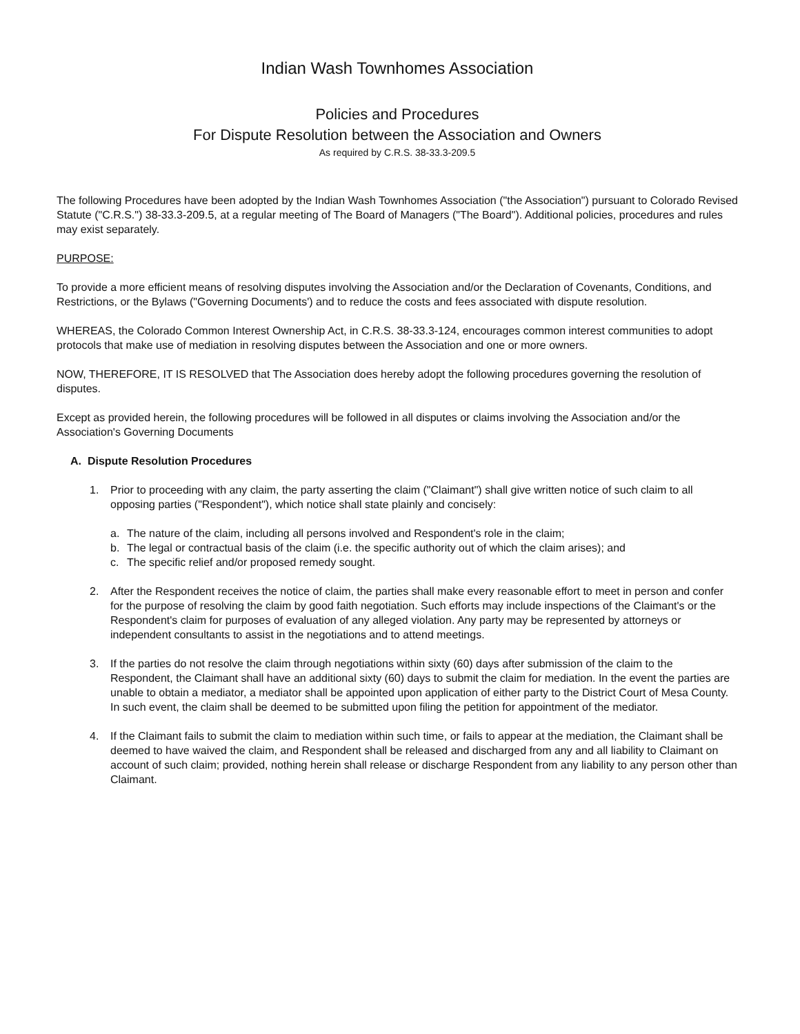Indian Wash Townhomes Association
Policies and Procedures
For Dispute Resolution between the Association and Owners
As required by C.R.S. 38-33.3-209.5
The following Procedures have been adopted by the Indian Wash Townhomes Association ("the Association") pursuant to Colorado Revised Statute ("C.R.S.") 38-33.3-209.5, at a regular meeting of The Board of Managers ("The Board"). Additional policies, procedures and rules may exist separately.
PURPOSE:
To provide a more efficient means of resolving disputes involving the Association and/or the Declaration of Covenants, Conditions, and Restrictions, or the Bylaws ("Governing Documents') and to reduce the costs and fees associated with dispute resolution.
WHEREAS, the Colorado Common Interest Ownership Act, in C.R.S. 38-33.3-124, encourages common interest communities to adopt protocols that make use of mediation in resolving disputes between the Association and one or more owners.
NOW, THEREFORE, IT IS RESOLVED that The Association does hereby adopt the following procedures governing the resolution of disputes.
Except as provided herein, the following procedures will be followed in all disputes or claims involving the Association and/or the Association's Governing Documents
A. Dispute Resolution Procedures
1. Prior to proceeding with any claim, the party asserting the claim ("Claimant") shall give written notice of such claim to all opposing parties ("Respondent"), which notice shall state plainly and concisely:
a. The nature of the claim, including all persons involved and Respondent's role in the claim;
b. The legal or contractual basis of the claim (i.e. the specific authority out of which the claim arises); and
c. The specific relief and/or proposed remedy sought.
2. After the Respondent receives the notice of claim, the parties shall make every reasonable effort to meet in person and confer for the purpose of resolving the claim by good faith negotiation. Such efforts may include inspections of the Claimant's or the Respondent's claim for purposes of evaluation of any alleged violation. Any party may be represented by attorneys or independent consultants to assist in the negotiations and to attend meetings.
3. If the parties do not resolve the claim through negotiations within sixty (60) days after submission of the claim to the Respondent, the Claimant shall have an additional sixty (60) days to submit the claim for mediation. In the event the parties are unable to obtain a mediator, a mediator shall be appointed upon application of either party to the District Court of Mesa County. In such event, the claim shall be deemed to be submitted upon filing the petition for appointment of the mediator.
4. If the Claimant fails to submit the claim to mediation within such time, or fails to appear at the mediation, the Claimant shall be deemed to have waived the claim, and Respondent shall be released and discharged from any and all liability to Claimant on account of such claim; provided, nothing herein shall release or discharge Respondent from any liability to any person other than Claimant.